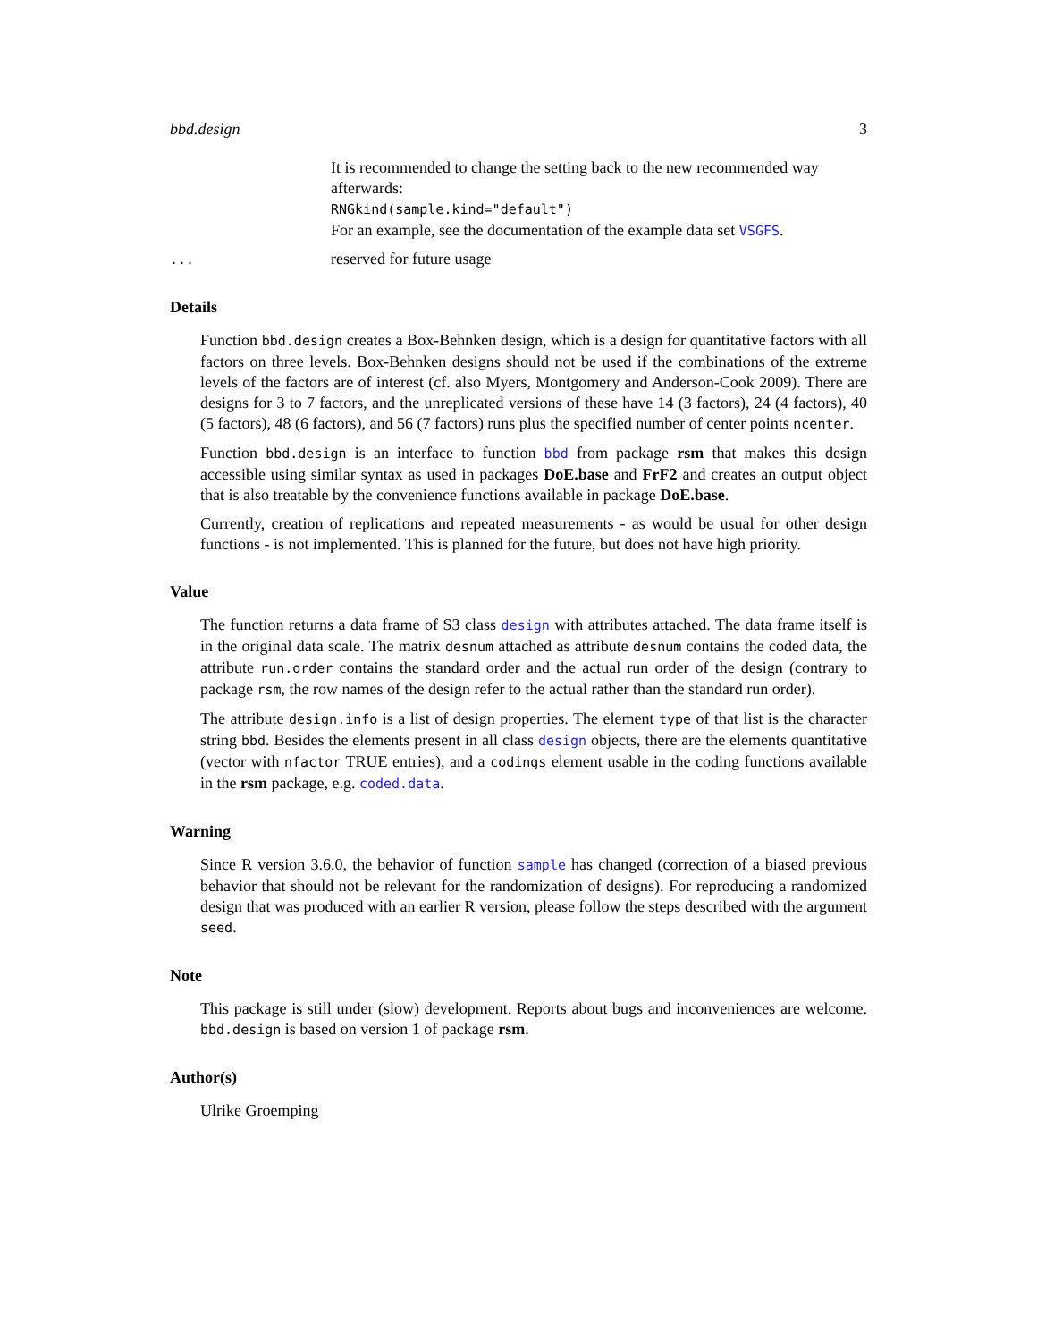bbd.design 3
It is recommended to change the setting back to the new recommended way afterwards:
RNGkind(sample.kind="default")
For an example, see the documentation of the example data set VSGFS.
...
reserved for future usage
Details
Function bbd.design creates a Box-Behnken design, which is a design for quantitative factors with all factors on three levels. Box-Behnken designs should not be used if the combinations of the extreme levels of the factors are of interest (cf. also Myers, Montgomery and Anderson-Cook 2009). There are designs for 3 to 7 factors, and the unreplicated versions of these have 14 (3 factors), 24 (4 factors), 40 (5 factors), 48 (6 factors), and 56 (7 factors) runs plus the specified number of center points ncenter.
Function bbd.design is an interface to function bbd from package rsm that makes this design accessible using similar syntax as used in packages DoE.base and FrF2 and creates an output object that is also treatable by the convenience functions available in package DoE.base.
Currently, creation of replications and repeated measurements - as would be usual for other design functions - is not implemented. This is planned for the future, but does not have high priority.
Value
The function returns a data frame of S3 class design with attributes attached. The data frame itself is in the original data scale. The matrix desnum attached as attribute desnum contains the coded data, the attribute run.order contains the standard order and the actual run order of the design (contrary to package rsm, the row names of the design refer to the actual rather than the standard run order).
The attribute design.info is a list of design properties. The element type of that list is the character string bbd. Besides the elements present in all class design objects, there are the elements quantitative (vector with nfactor TRUE entries), and a codings element usable in the coding functions available in the rsm package, e.g. coded.data.
Warning
Since R version 3.6.0, the behavior of function sample has changed (correction of a biased previous behavior that should not be relevant for the randomization of designs). For reproducing a randomized design that was produced with an earlier R version, please follow the steps described with the argument seed.
Note
This package is still under (slow) development. Reports about bugs and inconveniences are welcome. bbd.design is based on version 1 of package rsm.
Author(s)
Ulrike Groemping